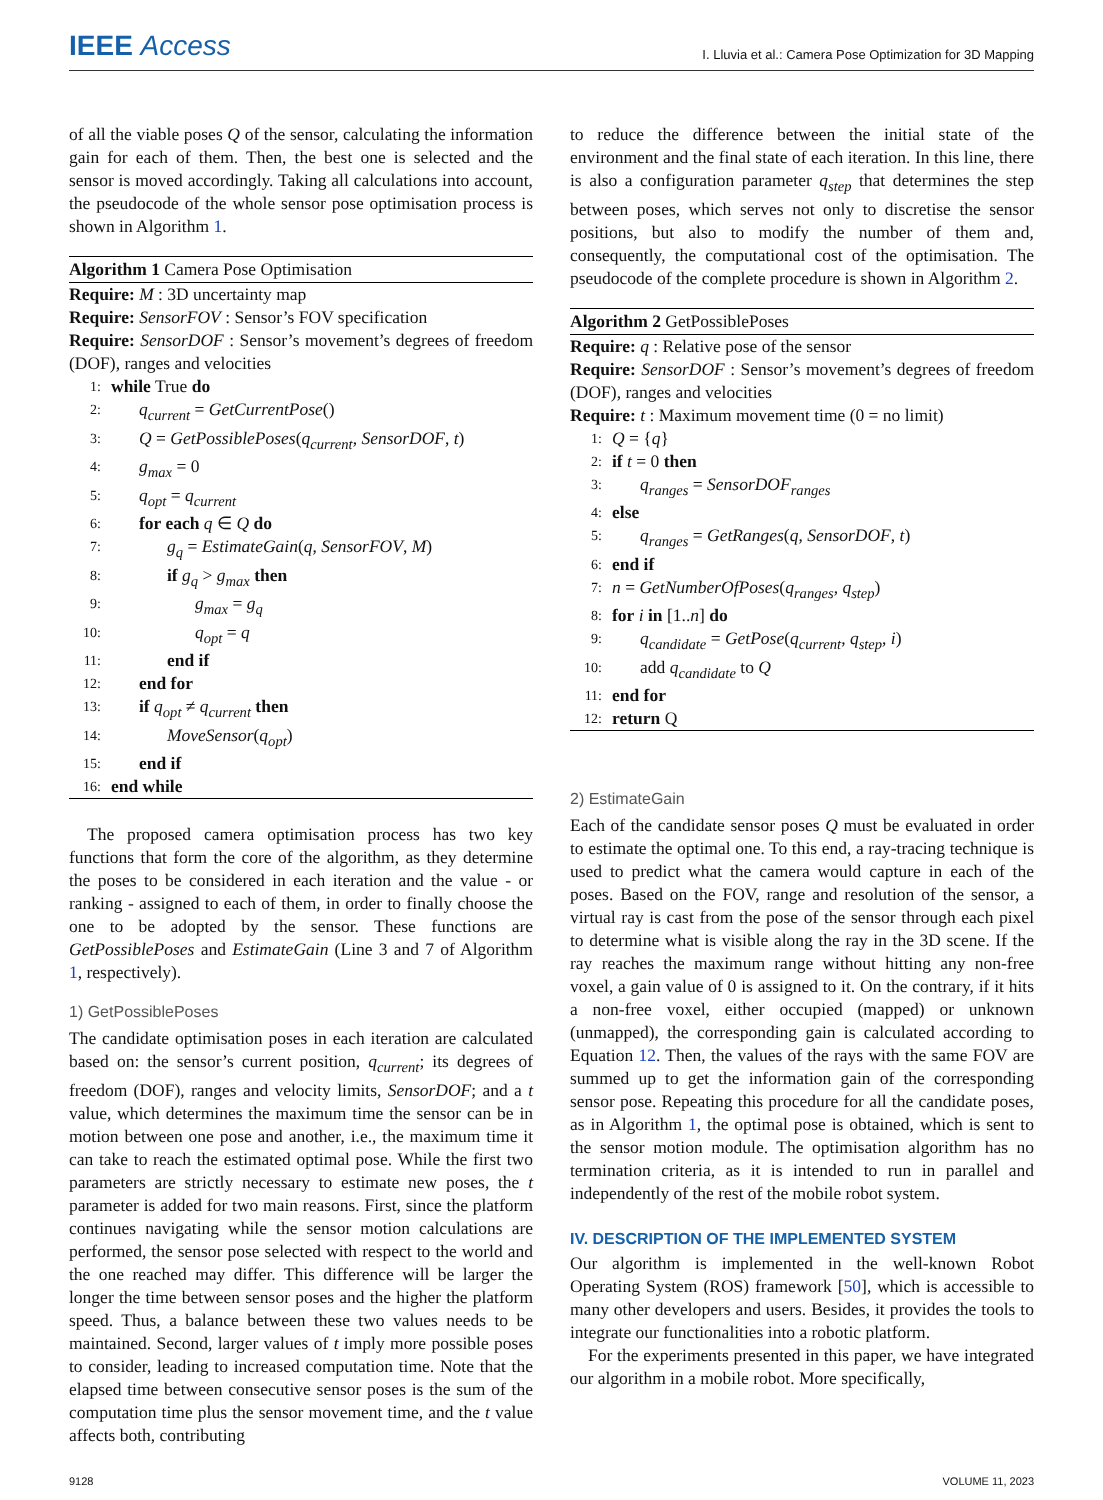IEEE Access I. Lluvia et al.: Camera Pose Optimization for 3D Mapping
of all the viable poses Q of the sensor, calculating the information gain for each of them. Then, the best one is selected and the sensor is moved accordingly. Taking all calculations into account, the pseudocode of the whole sensor pose optimisation process is shown in Algorithm 1.
Algorithm 1 Camera Pose Optimisation
Require: M : 3D uncertainty map
Require: SensorFOV : Sensor’s FOV specification
Require: SensorDOF : Sensor’s movement’s degrees of freedom (DOF), ranges and velocities
1: while True do
2: q<sub>current</sub> = GetCurrentPose()
3: Q = GetPossiblePoses(q<sub>current</sub>, SensorDOF, t)
4: g<sub>max</sub> = 0
5: q<sub>opt</sub> = q<sub>current</sub>
6: for each q ∈ Q do
7: g<sub>q</sub> = EstimateGain(q, SensorFOV, M)
8: if g<sub>q</sub> > g<sub>max</sub> then
9: g<sub>max</sub> = g<sub>q</sub>
10: q<sub>opt</sub> = q
11: end if
12: end for
13: if q<sub>opt</sub> ≠ q<sub>current</sub> then
14: MoveSensor(q<sub>opt</sub>)
15: end if
16: end while
The proposed camera optimisation process has two key functions that form the core of the algorithm, as they determine the poses to be considered in each iteration and the value - or ranking - assigned to each of them, in order to finally choose the one to be adopted by the sensor. These functions are GetPossiblePoses and EstimateGain (Line 3 and 7 of Algorithm 1, respectively).
1) GetPossiblePoses
The candidate optimisation poses in each iteration are calculated based on: the sensor’s current position, q<sub>current</sub>; its degrees of freedom (DOF), ranges and velocity limits, SensorDOF; and a t value, which determines the maximum time the sensor can be in motion between one pose and another, i.e., the maximum time it can take to reach the estimated optimal pose. While the first two parameters are strictly necessary to estimate new poses, the t parameter is added for two main reasons. First, since the platform continues navigating while the sensor motion calculations are performed, the sensor pose selected with respect to the world and the one reached may differ. This difference will be larger the longer the time between sensor poses and the higher the platform speed. Thus, a balance between these two values needs to be maintained. Second, larger values of t imply more possible poses to consider, leading to increased computation time. Note that the elapsed time between consecutive sensor poses is the sum of the computation time plus the sensor movement time, and the t value affects both, contributing
to reduce the difference between the initial state of the environment and the final state of each iteration. In this line, there is also a configuration parameter q<sub>step</sub> that determines the step between poses, which serves not only to discretise the sensor positions, but also to modify the number of them and, consequently, the computational cost of the optimisation. The pseudocode of the complete procedure is shown in Algorithm 2.
Algorithm 2 GetPossiblePoses
Require: q : Relative pose of the sensor
Require: SensorDOF : Sensor’s movement’s degrees of freedom (DOF), ranges and velocities
Require: t : Maximum movement time (0 = no limit)
1: Q = {q}
2: if t = 0 then
3: q<sub>ranges</sub> = SensorDOF<sub>ranges</sub>
4: else
5: q<sub>ranges</sub> = GetRanges(q, SensorDOF, t)
6: end if
7: n = GetNumberOfPoses(q<sub>ranges</sub>, q<sub>step</sub>)
8: for i in [1..n] do
9: q<sub>candidate</sub> = GetPose(q<sub>current</sub>, q<sub>step</sub>, i)
10: add q<sub>candidate</sub> to Q
11: end for
12: return Q
2) EstimateGain
Each of the candidate sensor poses Q must be evaluated in order to estimate the optimal one. To this end, a ray-tracing technique is used to predict what the camera would capture in each of the poses. Based on the FOV, range and resolution of the sensor, a virtual ray is cast from the pose of the sensor through each pixel to determine what is visible along the ray in the 3D scene. If the ray reaches the maximum range without hitting any non-free voxel, a gain value of 0 is assigned to it. On the contrary, if it hits a non-free voxel, either occupied (mapped) or unknown (unmapped), the corresponding gain is calculated according to Equation 12. Then, the values of the rays with the same FOV are summed up to get the information gain of the corresponding sensor pose. Repeating this procedure for all the candidate poses, as in Algorithm 1, the optimal pose is obtained, which is sent to the sensor motion module. The optimisation algorithm has no termination criteria, as it is intended to run in parallel and independently of the rest of the mobile robot system.
IV. DESCRIPTION OF THE IMPLEMENTED SYSTEM
Our algorithm is implemented in the well-known Robot Operating System (ROS) framework [50], which is accessible to many other developers and users. Besides, it provides the tools to integrate our functionalities into a robotic platform.
For the experiments presented in this paper, we have integrated our algorithm in a mobile robot. More specifically,
9128 VOLUME 11, 2023